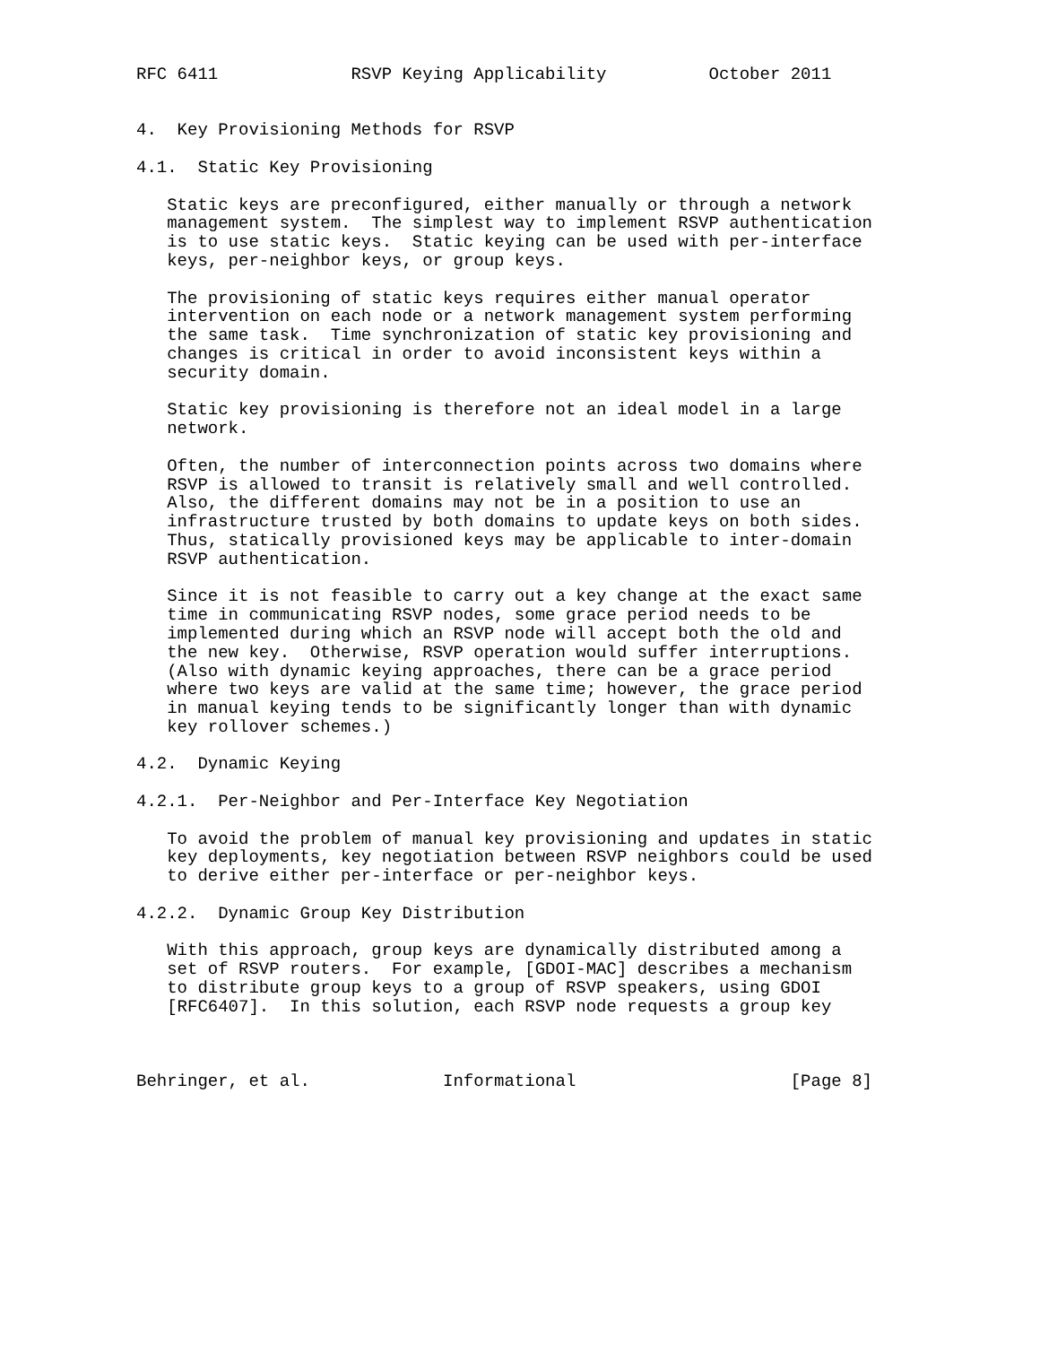RFC 6411             RSVP Keying Applicability          October 2011


4.  Key Provisioning Methods for RSVP

4.1.  Static Key Provisioning

   Static keys are preconfigured, either manually or through a network
   management system.  The simplest way to implement RSVP authentication
   is to use static keys.  Static keying can be used with per-interface
   keys, per-neighbor keys, or group keys.

   The provisioning of static keys requires either manual operator
   intervention on each node or a network management system performing
   the same task.  Time synchronization of static key provisioning and
   changes is critical in order to avoid inconsistent keys within a
   security domain.

   Static key provisioning is therefore not an ideal model in a large
   network.

   Often, the number of interconnection points across two domains where
   RSVP is allowed to transit is relatively small and well controlled.
   Also, the different domains may not be in a position to use an
   infrastructure trusted by both domains to update keys on both sides.
   Thus, statically provisioned keys may be applicable to inter-domain
   RSVP authentication.

   Since it is not feasible to carry out a key change at the exact same
   time in communicating RSVP nodes, some grace period needs to be
   implemented during which an RSVP node will accept both the old and
   the new key.  Otherwise, RSVP operation would suffer interruptions.
   (Also with dynamic keying approaches, there can be a grace period
   where two keys are valid at the same time; however, the grace period
   in manual keying tends to be significantly longer than with dynamic
   key rollover schemes.)

4.2.  Dynamic Keying

4.2.1.  Per-Neighbor and Per-Interface Key Negotiation

   To avoid the problem of manual key provisioning and updates in static
   key deployments, key negotiation between RSVP neighbors could be used
   to derive either per-interface or per-neighbor keys.

4.2.2.  Dynamic Group Key Distribution

   With this approach, group keys are dynamically distributed among a
   set of RSVP routers.  For example, [GDOI-MAC] describes a mechanism
   to distribute group keys to a group of RSVP speakers, using GDOI
   [RFC6407].  In this solution, each RSVP node requests a group key



Behringer, et al.             Informational                     [Page 8]